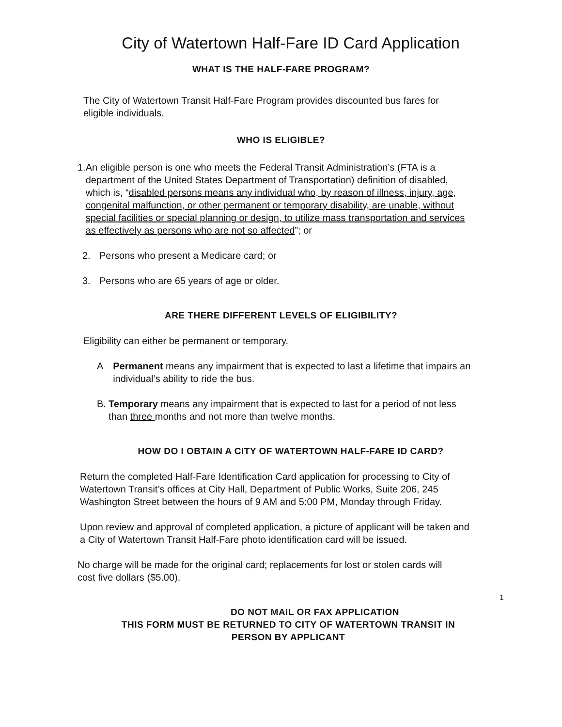City of Watertown Half-Fare ID Card Application
WHAT IS THE HALF-FARE PROGRAM?
The City of Watertown Transit Half-Fare Program provides discounted bus fares for eligible individuals.
WHO IS ELIGIBLE?
1. An eligible person is one who meets the Federal Transit Administration’s (FTA is a department of the United States Department of Transportation) definition of disabled, which is, “disabled persons means any individual who, by reason of illness, injury, age, congenital malfunction, or other permanent or temporary disability, are unable, without special facilities or special planning or design, to utilize mass transportation and services as effectively as persons who are not so affected”; or
2. Persons who present a Medicare card; or
3. Persons who are 65 years of age or older.
ARE THERE DIFFERENT LEVELS OF ELIGIBILITY?
Eligibility can either be permanent or temporary.
A Permanent means any impairment that is expected to last a lifetime that impairs an individual’s ability to ride the bus.
B. Temporary means any impairment that is expected to last for a period of not less than three months and not more than twelve months.
HOW DO I OBTAIN A CITY OF WATERTOWN HALF-FARE ID CARD?
Return the completed Half-Fare Identification Card application for processing to City of Watertown Transit’s offices at City Hall, Department of Public Works, Suite 206, 245 Washington Street between the hours of 9 AM and 5:00 PM, Monday through Friday.
Upon review and approval of completed application, a picture of applicant will be taken and a City of Watertown Transit Half-Fare photo identification card will be issued.
No charge will be made for the original card; replacements for lost or stolen cards will cost five dollars ($5.00).
1
DO NOT MAIL OR FAX APPLICATION
THIS FORM MUST BE RETURNED TO CITY OF WATERTOWN TRANSIT IN
PERSON BY APPLICANT